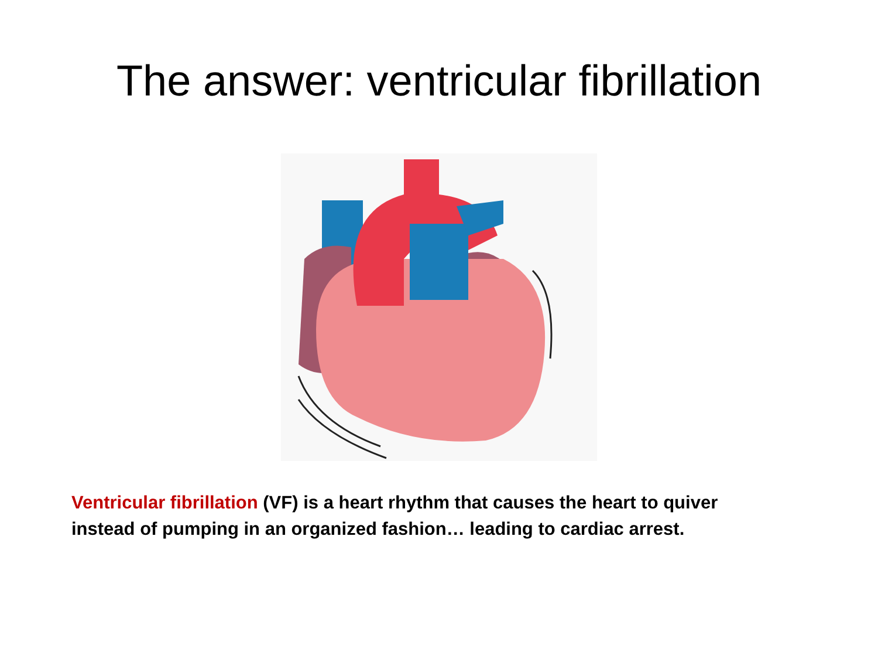The answer: ventricular fibrillation
Ventricular fibrillation (VF) is a heart rhythm that causes the heart to quiver instead of pumping in an organized fashion… leading to cardiac arrest.